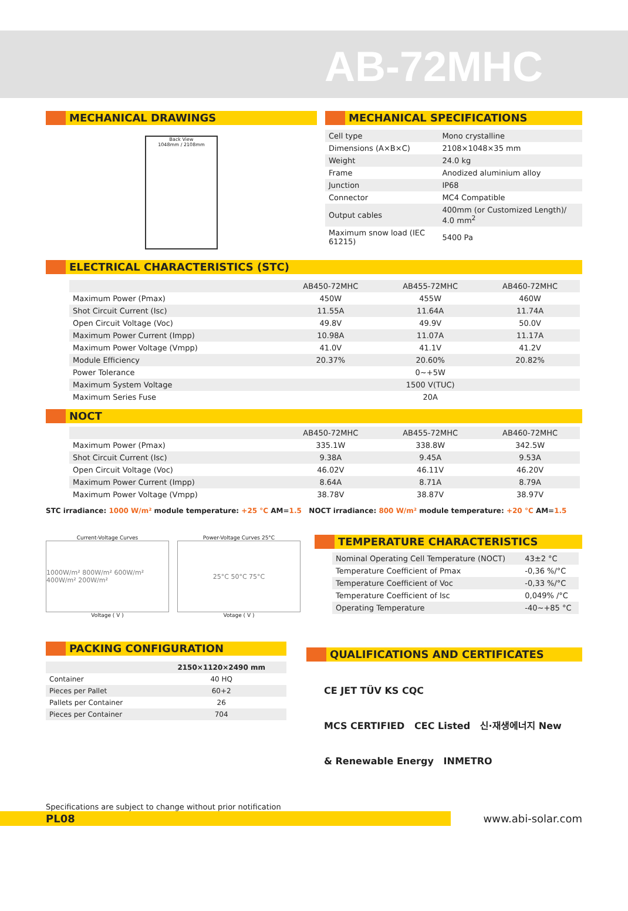AB-72MHC
MECHANICAL DRAWINGS
Back View
1048mm / 2108mm
MECHANICAL SPECIFICATIONS
| Cell type | Mono crystalline |
| Dimensions (A×B×C) | 2108×1048×35 mm |
| Weight | 24.0 kg |
| Frame | Anodized aluminium alloy |
| Junction | IP68 |
| Connector | MC4 Compatible |
| Output cables | 400mm (or Customized Length)/ 4.0 mm<sup>2</sup> |
| Maximum snow load (IEC 61215) | 5400 Pa |
ELECTRICAL CHARACTERISTICS (STC)
| | AB450-72MHC | AB455-72MHC | AB460-72MHC |
| Maximum Power (Pmax) | 450W | 455W | 460W |
| Shot Circuit Current (Isc) | 11.55A | 11.64A | 11.74A |
| Open Circuit Voltage (Voc) | 49.8V | 49.9V | 50.0V |
| Maximum Power Current (Impp) | 10.98A | 11.07A | 11.17A |
| Maximum Power Voltage (Vmpp) | 41.0V | 41.1V | 41.2V |
| Module Efficiency | 20.37% | 20.60% | 20.82% |
| Power Tolerance | 0~+5W | | |
| Maximum System Voltage | 1500 V(TUC) | | |
| Maximum Series Fuse | 20A | | |
NOCT
| | AB450-72MHC | AB455-72MHC | AB460-72MHC |
| Maximum Power (Pmax) | 335.1W | 338.8W | 342.5W |
| Shot Circuit Current (Isc) | 9.38A | 9.45A | 9.53A |
| Open Circuit Voltage (Voc) | 46.02V | 46.11V | 46.20V |
| Maximum Power Current (Impp) | 8.64A | 8.71A | 8.79A |
| Maximum Power Voltage (Vmpp) | 38.78V | 38.87V | 38.97V |
STC irradiance: 1000 W/m² module temperature: +25 °C AM=1.5 NOCT irradiance: 800 W/m² module temperature: +20 °C AM=1.5
Current-Voltage Curves
1000W/m² 800W/m² 600W/m² 400W/m² 200W/m²
Voltage ( V )
Power-Voltage Curves 25°C
25°C 50°C 75°C
Votage ( V )
TEMPERATURE CHARACTERISTICS
| Nominal Operating Cell Temperature (NOCT) | 43±2 °C |
| Temperature Coefficient of Pmax | -0,36 %/°C |
| Temperature Coefficient of Voc | -0,33 %/°C |
| Temperature Coefficient of Isc | 0,049% /°C |
| Operating Temperature | -40~+85 °C |
PACKING CONFIGURATION
| | 2150×1120×2490 mm |
| Container | 40 HQ |
| Pieces per Pallet | 60+2 |
| Pallets per Container | 26 |
| Pieces per Container | 704 |
QUALIFICATIONS AND CERTIFICATES
CE JET TÜV KS CQC
MCS CERTIFIED CEC Listed 신·재생에너지 New & Renewable Energy INMETRO
Specifications are subject to change without prior notification
PL08 www.abi-solar.com